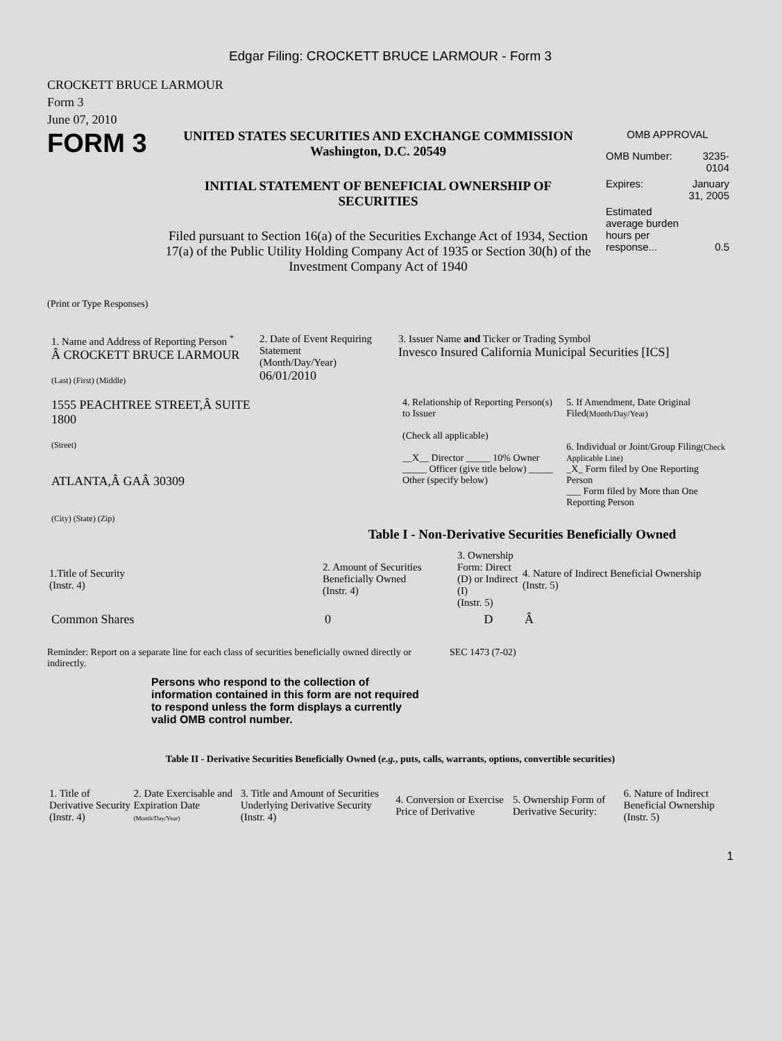Edgar Filing: CROCKETT BRUCE LARMOUR - Form 3
CROCKETT BRUCE LARMOUR
Form 3
June 07, 2010
FORM 3
UNITED STATES SECURITIES AND EXCHANGE COMMISSION
Washington, D.C. 20549
INITIAL STATEMENT OF BENEFICIAL OWNERSHIP OF SECURITIES
Filed pursuant to Section 16(a) of the Securities Exchange Act of 1934, Section 17(a) of the Public Utility Holding Company Act of 1935 or Section 30(h) of the Investment Company Act of 1940
OMB APPROVAL
| OMB Number: | 3235-0104 |
| Expires: | January 31, 2005 |
| Estimated average burden hours per response... | 0.5 |
(Print or Type Responses)
| 1. Name and Address of Reporting Person <sup>*</sup> Â CROCKETT BRUCE LARMOUR (Last) (First) (Middle) 1555 PEACHTREE STREET,Â SUITE 1800 (Street) ATLANTA,Â GAÂ 30309 (City) (State) (Zip) | 2. Date of Event Requiring Statement (Month/Day/Year) 06/01/2010 | 3. Issuer Name and Ticker or Trading Symbol Invesco Insured California Municipal Securities [ICS] / 4. Relationship of Reporting Person(s) to Issuer (Check all applicable) __X__ Director _____ 10% Owner _____ Officer (give title below) _____ Other (specify below) / 5. If Amendment, Date Original Filed (Month/Day/Year) 6. Individual or Joint/Group Filing (Check Applicable Line) _X_ Form filed by One Reporting Person ___ Form filed by More than One Reporting Person / |
Table I - Non-Derivative Securities Beneficially Owned
| 1.Title of Security (Instr. 4) | 2. Amount of Securities Beneficially Owned (Instr. 4) | 3. Ownership Form: Direct (D) or Indirect (I) (Instr. 5) | 4. Nature of Indirect Beneficial Ownership (Instr. 5) |
| --- | --- | --- | --- |
| Common Shares | 0 | D | Â |
Reminder: Report on a separate line for each class of securities beneficially owned directly or indirectly.
SEC 1473 (7-02)
Persons who respond to the collection of information contained in this form are not required to respond unless the form displays a currently valid OMB control number.
Table II - Derivative Securities Beneficially Owned (e.g., puts, calls, warrants, options, convertible securities)
| 1. Title of Derivative Security (Instr. 4) | 2. Date Exercisable and Expiration Date (Month/Day/Year) | 3. Title and Amount of Securities Underlying Derivative Security (Instr. 4) | 4. Conversion or Exercise Price of Derivative | 5. Ownership Form of Derivative Security: | 6. Nature of Indirect Beneficial Ownership (Instr. 5) |
| --- | --- | --- | --- | --- | --- |
1